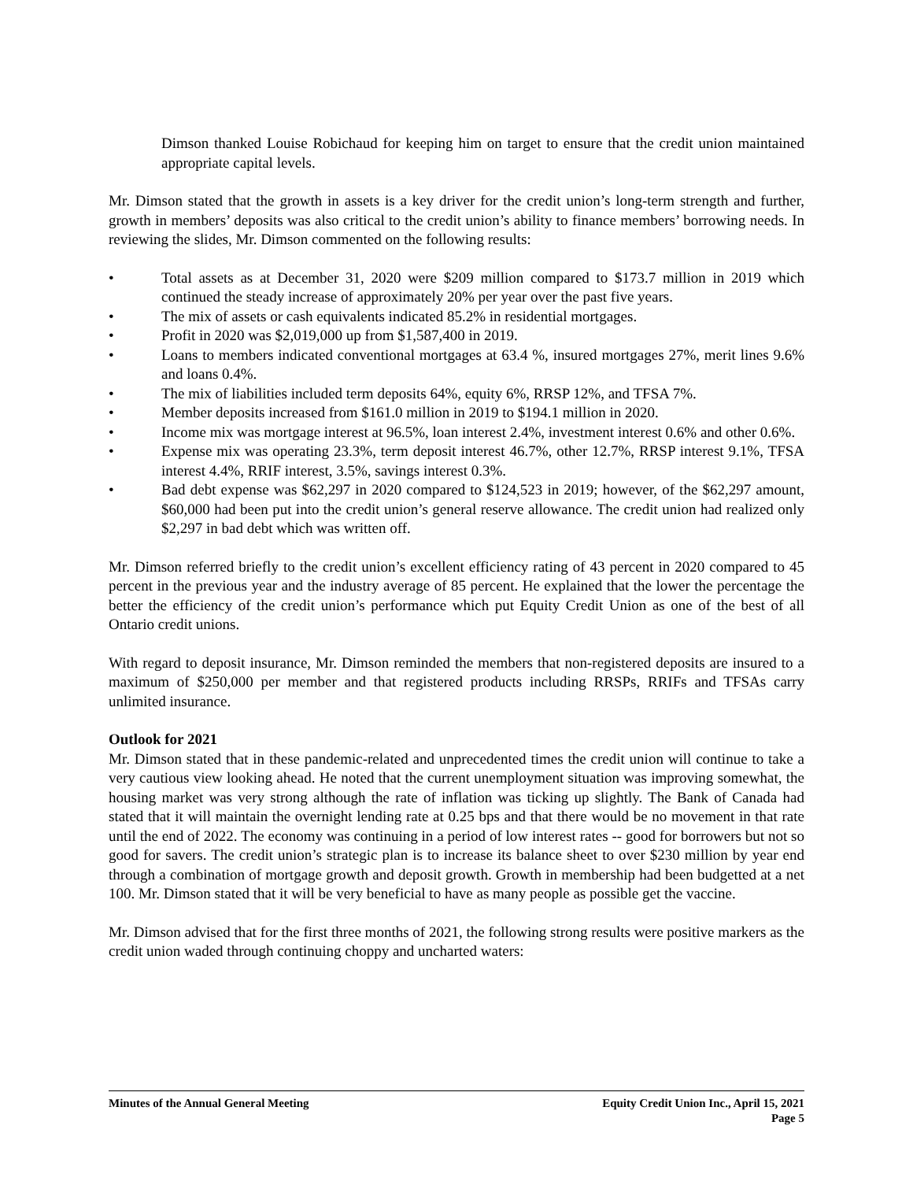Dimson thanked Louise Robichaud for keeping him on target to ensure that the credit union maintained appropriate capital levels.
Mr. Dimson stated that the growth in assets is a key driver for the credit union’s long-term strength and further, growth in members’ deposits was also critical to the credit union’s ability to finance members’ borrowing needs. In reviewing the slides, Mr. Dimson commented on the following results:
• Total assets as at December 31, 2020 were $209 million compared to $173.7 million in 2019 which continued the steady increase of approximately 20% per year over the past five years.
• The mix of assets or cash equivalents indicated 85.2% in residential mortgages.
• Profit in 2020 was $2,019,000 up from $1,587,400 in 2019.
• Loans to members indicated conventional mortgages at 63.4 %, insured mortgages 27%, merit lines 9.6% and loans 0.4%.
• The mix of liabilities included term deposits 64%, equity 6%, RRSP 12%, and TFSA 7%.
• Member deposits increased from $161.0 million in 2019 to $194.1 million in 2020.
• Income mix was mortgage interest at 96.5%, loan interest 2.4%, investment interest 0.6% and other 0.6%.
• Expense mix was operating 23.3%, term deposit interest 46.7%, other 12.7%, RRSP interest 9.1%, TFSA interest 4.4%, RRIF interest, 3.5%, savings interest 0.3%.
• Bad debt expense was $62,297 in 2020 compared to $124,523 in 2019; however, of the $62,297 amount, $60,000 had been put into the credit union’s general reserve allowance. The credit union had realized only $2,297 in bad debt which was written off.
Mr. Dimson referred briefly to the credit union’s excellent efficiency rating of 43 percent in 2020 compared to 45 percent in the previous year and the industry average of 85 percent. He explained that the lower the percentage the better the efficiency of the credit union’s performance which put Equity Credit Union as one of the best of all Ontario credit unions.
With regard to deposit insurance, Mr. Dimson reminded the members that non-registered deposits are insured to a maximum of $250,000 per member and that registered products including RRSPs, RRIFs and TFSAs carry unlimited insurance.
Outlook for 2021
Mr. Dimson stated that in these pandemic-related and unprecedented times the credit union will continue to take a very cautious view looking ahead. He noted that the current unemployment situation was improving somewhat, the housing market was very strong although the rate of inflation was ticking up slightly. The Bank of Canada had stated that it will maintain the overnight lending rate at 0.25 bps and that there would be no movement in that rate until the end of 2022. The economy was continuing in a period of low interest rates -- good for borrowers but not so good for savers. The credit union’s strategic plan is to increase its balance sheet to over $230 million by year end through a combination of mortgage growth and deposit growth. Growth in membership had been budgetted at a net 100. Mr. Dimson stated that it will be very beneficial to have as many people as possible get the vaccine.
Mr. Dimson advised that for the first three months of 2021, the following strong results were positive markers as the credit union waded through continuing choppy and uncharted waters:
Minutes of the Annual General Meeting Equity Credit Union Inc., April 15, 2021
Page 5